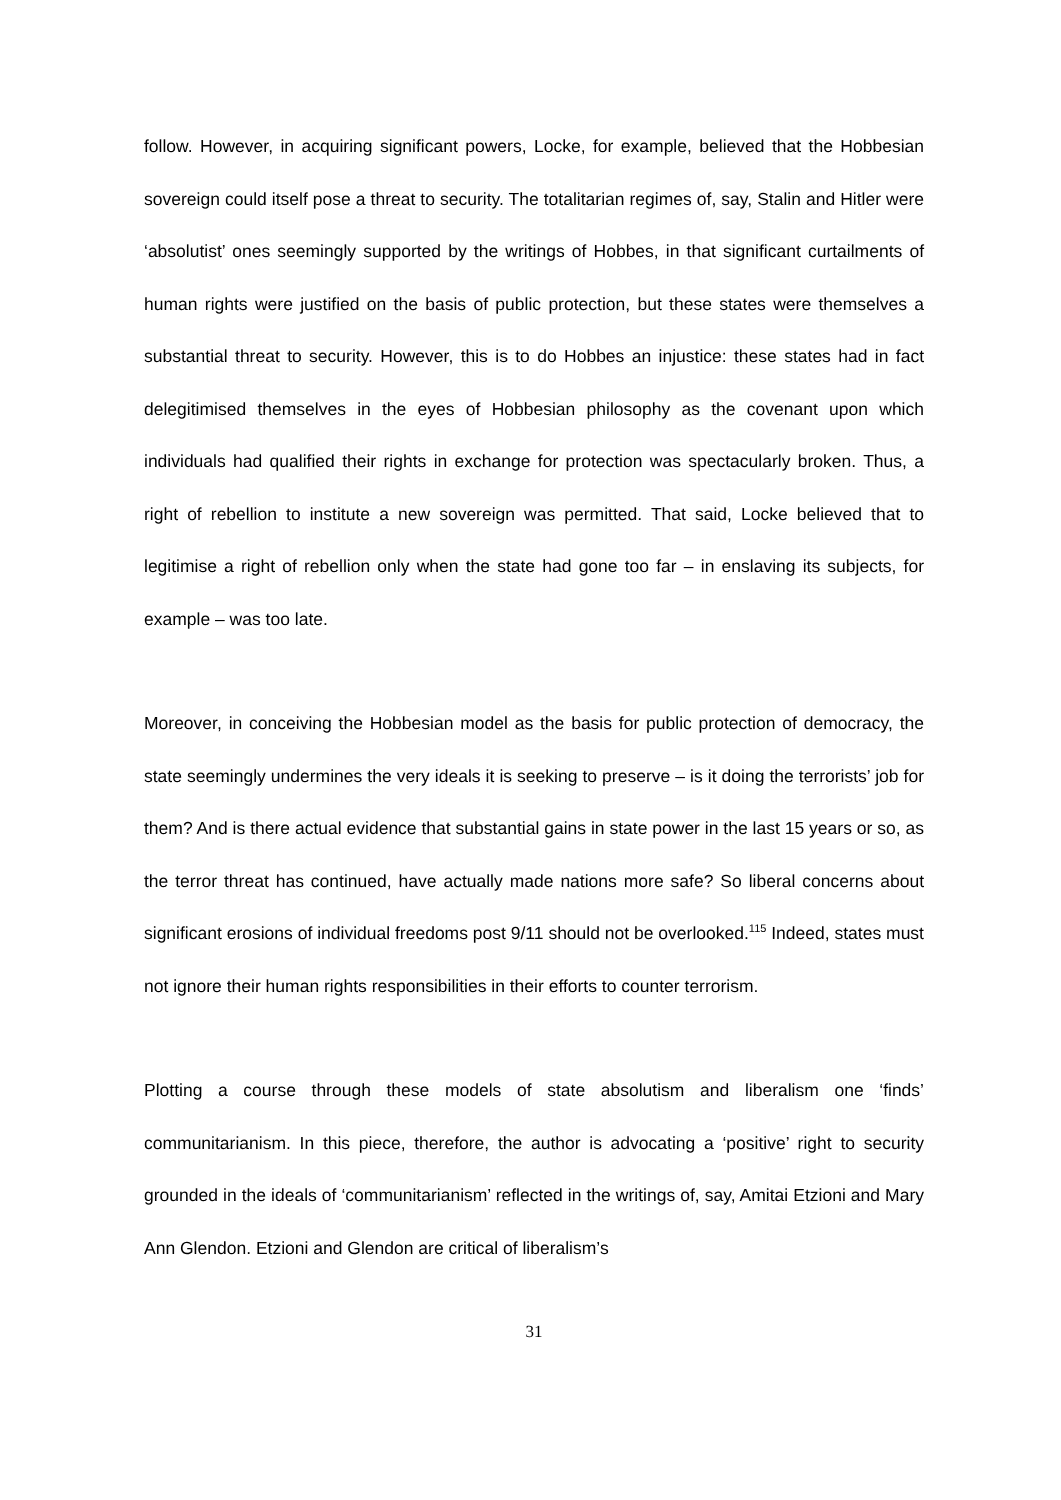follow. However, in acquiring significant powers, Locke, for example, believed that the Hobbesian sovereign could itself pose a threat to security. The totalitarian regimes of, say, Stalin and Hitler were ‘absolutist’ ones seemingly supported by the writings of Hobbes, in that significant curtailments of human rights were justified on the basis of public protection, but these states were themselves a substantial threat to security. However, this is to do Hobbes an injustice: these states had in fact delegitimised themselves in the eyes of Hobbesian philosophy as the covenant upon which individuals had qualified their rights in exchange for protection was spectacularly broken. Thus, a right of rebellion to institute a new sovereign was permitted. That said, Locke believed that to legitimise a right of rebellion only when the state had gone too far – in enslaving its subjects, for example – was too late.
Moreover, in conceiving the Hobbesian model as the basis for public protection of democracy, the state seemingly undermines the very ideals it is seeking to preserve – is it doing the terrorists’ job for them? And is there actual evidence that substantial gains in state power in the last 15 years or so, as the terror threat has continued, have actually made nations more safe? So liberal concerns about significant erosions of individual freedoms post 9/11 should not be overlooked.<sup>115</sup> Indeed, states must not ignore their human rights responsibilities in their efforts to counter terrorism.
Plotting a course through these models of state absolutism and liberalism one ‘finds’ communitarianism. In this piece, therefore, the author is advocating a ‘positive’ right to security grounded in the ideals of ‘communitarianism’ reflected in the writings of, say, Amitai Etzioni and Mary Ann Glendon. Etzioni and Glendon are critical of liberalism’s
31